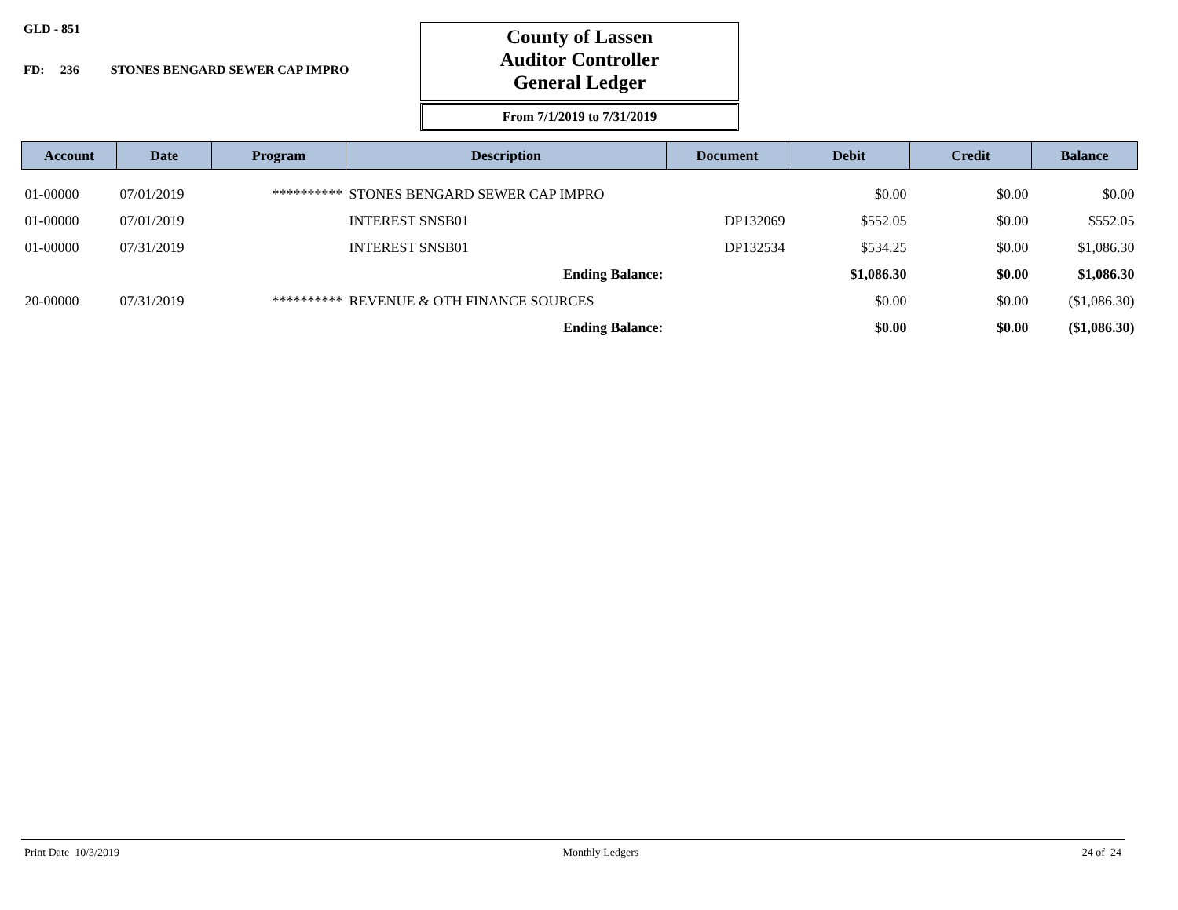GLD - 851
FD: 236 STONES BENGARD SEWER CAP IMPRO
County of Lassen
Auditor Controller
General Ledger
From 7/1/2019 to 7/31/2019
| Account | Date | Program | Description | Document | Debit | Credit | Balance |
| --- | --- | --- | --- | --- | --- | --- | --- |
| 01-00000 | 07/01/2019 | ********** | STONES BENGARD SEWER CAP IMPRO | | $0.00 | $0.00 | $0.00 |
| 01-00000 | 07/01/2019 | | INTEREST SNSB01 | DP132069 | $552.05 | $0.00 | $552.05 |
| 01-00000 | 07/31/2019 | | INTEREST SNSB01 | DP132534 | $534.25 | $0.00 | $1,086.30 |
| | | | Ending Balance: | | $1,086.30 | $0.00 | $1,086.30 |
| 20-00000 | 07/31/2019 | ********** | REVENUE & OTH FINANCE SOURCES | | $0.00 | $0.00 | ($1,086.30) |
| | | | Ending Balance: | | $0.00 | $0.00 | ($1,086.30) |
Print Date 10/3/2019 Monthly Ledgers 24 of 24